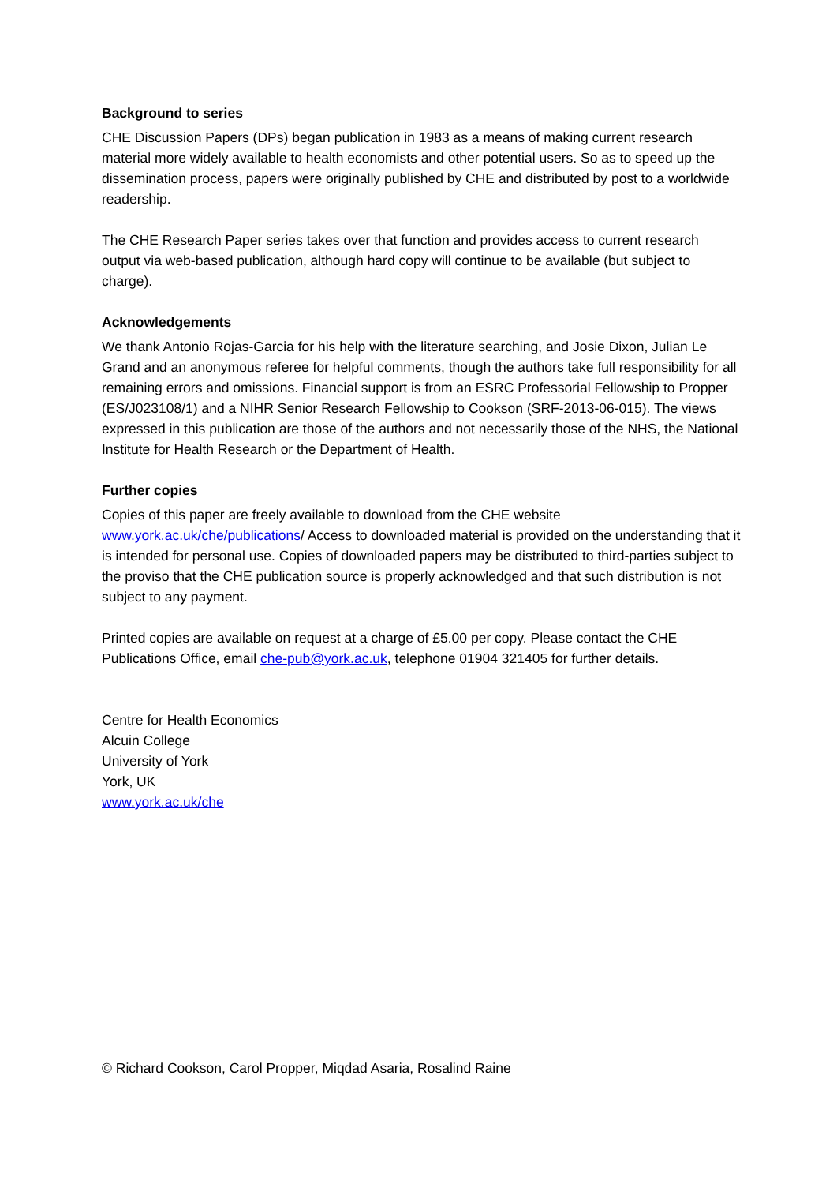Background to series
CHE Discussion Papers (DPs) began publication in 1983 as a means of making current research material more widely available to health economists and other potential users. So as to speed up the dissemination process, papers were originally published by CHE and distributed by post to a worldwide readership.
The CHE Research Paper series takes over that function and provides access to current research output via web-based publication, although hard copy will continue to be available (but subject to charge).
Acknowledgements
We thank Antonio Rojas-Garcia for his help with the literature searching, and Josie Dixon, Julian Le Grand and an anonymous referee for helpful comments, though the authors take full responsibility for all remaining errors and omissions. Financial support is from an ESRC Professorial Fellowship to Propper (ES/J023108/1) and a NIHR Senior Research Fellowship to Cookson (SRF-2013-06-015). The views expressed in this publication are those of the authors and not necessarily those of the NHS, the National Institute for Health Research or the Department of Health.
Further copies
Copies of this paper are freely available to download from the CHE website www.york.ac.uk/che/publications/ Access to downloaded material is provided on the understanding that it is intended for personal use. Copies of downloaded papers may be distributed to third-parties subject to the proviso that the CHE publication source is properly acknowledged and that such distribution is not subject to any payment.
Printed copies are available on request at a charge of £5.00 per copy. Please contact the CHE Publications Office, email che-pub@york.ac.uk, telephone 01904 321405 for further details.
Centre for Health Economics
Alcuin College
University of York
York, UK
www.york.ac.uk/che
© Richard Cookson, Carol Propper, Miqdad Asaria, Rosalind Raine